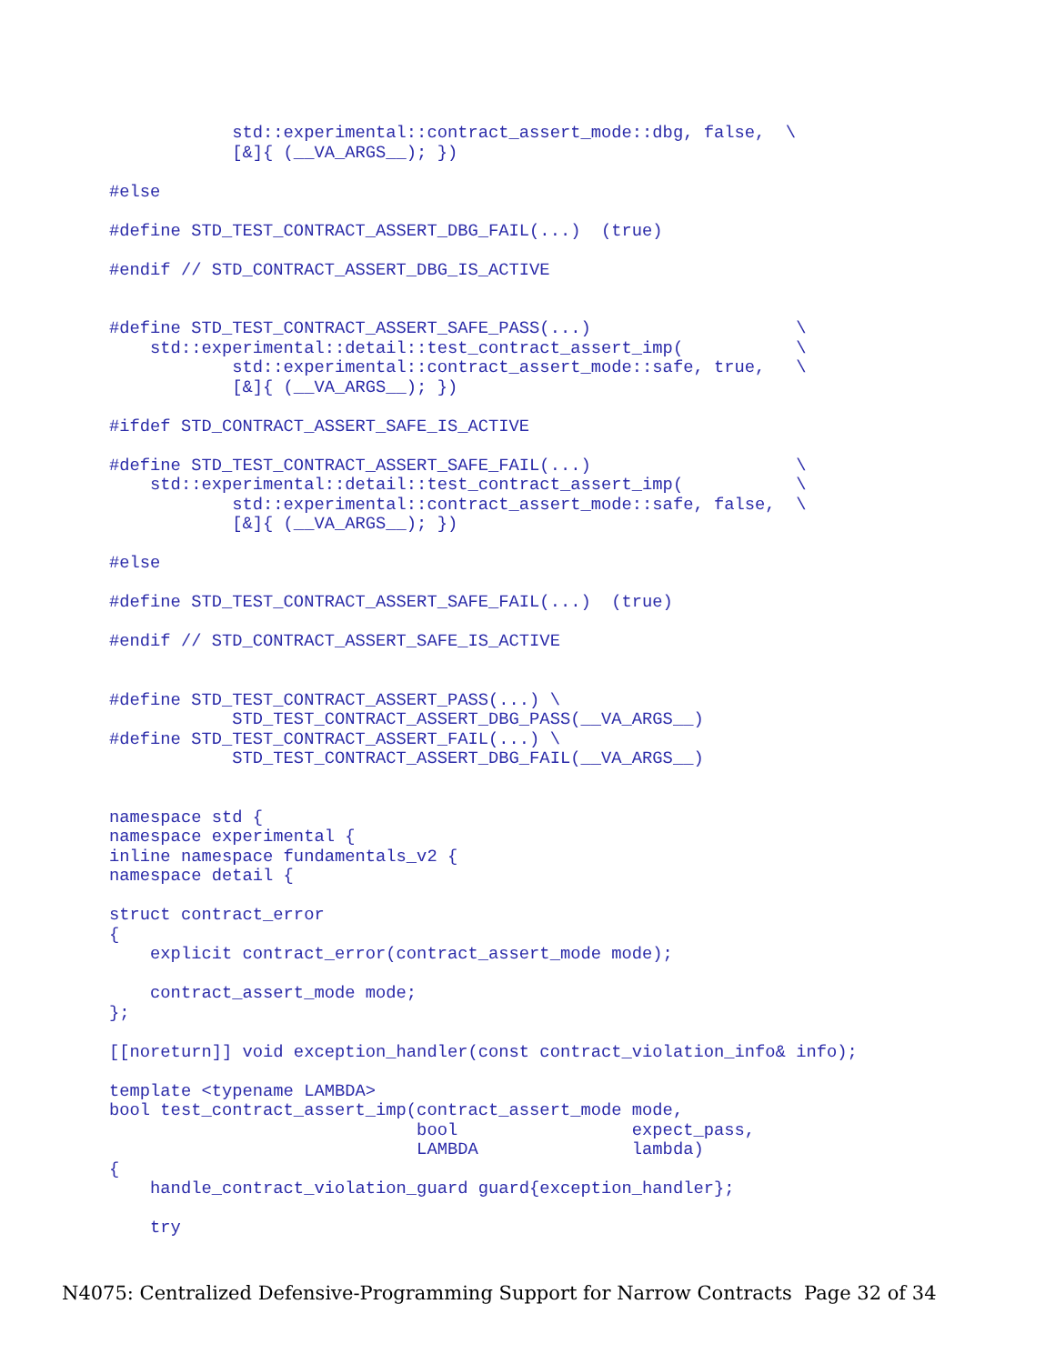std::experimental::contract_assert_mode::dbg, false,  \
            [&]{ (__VA_ARGS__); })

#else

#define STD_TEST_CONTRACT_ASSERT_DBG_FAIL(...)  (true)

#endif // STD_CONTRACT_ASSERT_DBG_IS_ACTIVE


#define STD_TEST_CONTRACT_ASSERT_SAFE_PASS(...)                    \
    std::experimental::detail::test_contract_assert_imp(           \
            std::experimental::contract_assert_mode::safe, true,   \
            [&]{ (__VA_ARGS__); })

#ifdef STD_CONTRACT_ASSERT_SAFE_IS_ACTIVE

#define STD_TEST_CONTRACT_ASSERT_SAFE_FAIL(...)                    \
    std::experimental::detail::test_contract_assert_imp(           \
            std::experimental::contract_assert_mode::safe, false,  \
            [&]{ (__VA_ARGS__); })

#else

#define STD_TEST_CONTRACT_ASSERT_SAFE_FAIL(...)  (true)

#endif // STD_CONTRACT_ASSERT_SAFE_IS_ACTIVE


#define STD_TEST_CONTRACT_ASSERT_PASS(...) \
            STD_TEST_CONTRACT_ASSERT_DBG_PASS(__VA_ARGS__)
#define STD_TEST_CONTRACT_ASSERT_FAIL(...) \
            STD_TEST_CONTRACT_ASSERT_DBG_FAIL(__VA_ARGS__)


namespace std {
namespace experimental {
inline namespace fundamentals_v2 {
namespace detail {

struct contract_error
{
    explicit contract_error(contract_assert_mode mode);

    contract_assert_mode mode;
};

[[noreturn]] void exception_handler(const contract_violation_info& info);

template <typename LAMBDA>
bool test_contract_assert_imp(contract_assert_mode mode,
                              bool                 expect_pass,
                              LAMBDA               lambda)
{
    handle_contract_violation_guard guard{exception_handler};

    try
N4075: Centralized Defensive-Programming Support for Narrow Contracts Page 32 of 34